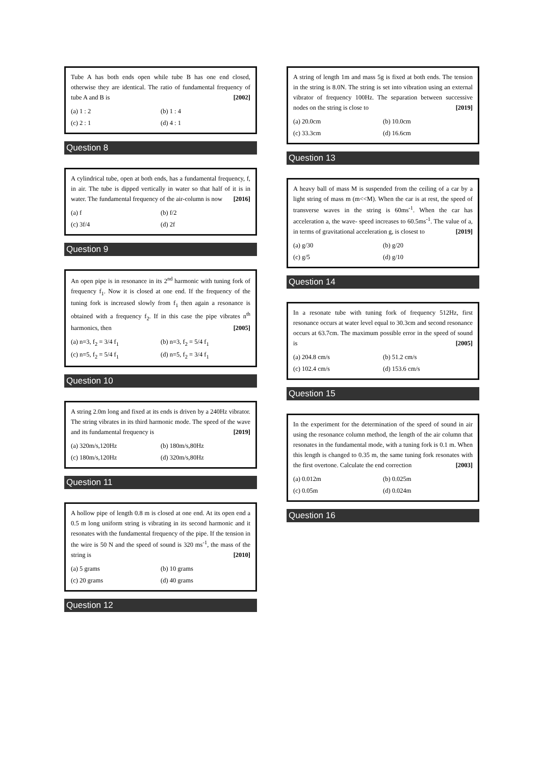Tube A has both ends open while tube B has one end closed, otherwise they are identical. The ratio of fundamental frequency of tube A and B is [2002]
(a) 1 : 2 (b) 1 : 4 (c) 2 : 1 (d) 4 : 1
Question 8
A cylindrical tube, open at both ends, has a fundamental frequency, f, in air. The tube is dipped vertically in water so that half of it is in water. The fundamental frequency of the air-column is now [2016]
(a) f (b) f/2 (c) 3f/4 (d) 2f
Question 9
An open pipe is in resonance in its 2<sup>nd</sup> harmonic with tuning fork of frequency f<sub>1</sub>. Now it is closed at one end. If the frequency of the tuning fork is increased slowly from f<sub>1</sub> then again a resonance is obtained with a frequency f<sub>2</sub>. If in this case the pipe vibrates n<sup>th</sup> harmonics, then [2005]
(a) n=3, f<sub>2</sub> = 3/4 f<sub>1</sub> (b) n=3, f<sub>2</sub> = 5/4 f<sub>1</sub> (c) n=5, f<sub>2</sub> = 5/4 f<sub>1</sub> (d) n=5, f<sub>2</sub> = 3/4 f<sub>1</sub>
Question 10
A string 2.0m long and fixed at its ends is driven by a 240Hz vibrator. The string vibrates in its third harmonic mode. The speed of the wave and its fundamental frequency is [2019]
(a) 320m/s,120Hz (b) 180m/s,80Hz (c) 180m/s,120Hz (d) 320m/s,80Hz
Question 11
A hollow pipe of length 0.8 m is closed at one end. At its open end a 0.5 m long uniform string is vibrating in its second harmonic and it resonates with the fundamental frequency of the pipe. If the tension in the wire is 50 N and the speed of sound is 320 ms<sup>-1</sup>, the mass of the string is [2010]
(a) 5 grams (b) 10 grams (c) 20 grams (d) 40 grams
Question 12
A string of length 1m and mass 5g is fixed at both ends. The tension in the string is 8.0N. The string is set into vibration using an external vibrator of frequency 100Hz. The separation between successive nodes on the string is close to [2019]
(a) 20.0cm (b) 10.0cm (c) 33.3cm (d) 16.6cm
Question 13
A heavy ball of mass M is suspended from the ceiling of a car by a light string of mass m (m<<M). When the car is at rest, the speed of transverse waves in the string is 60ms<sup>-1</sup>. When the car has acceleration a, the wave- speed increases to 60.5ms<sup>-1</sup>. The value of a, in terms of gravitational acceleration g, is closest to [2019]
(a) g/30 (b) g/20 (c) g/5 (d) g/10
Question 14
In a resonate tube with tuning fork of frequency 512Hz, first resonance occurs at water level equal to 30.3cm and second resonance occurs at 63.7cm. The maximum possible error in the speed of sound is [2005]
(a) 204.8 cm/s (b) 51.2 cm/s (c) 102.4 cm/s (d) 153.6 cm/s
Question 15
In the experiment for the determination of the speed of sound in air using the resonance column method, the length of the air column that resonates in the fundamental mode, with a tuning fork is 0.1 m. When this length is changed to 0.35 m, the same tuning fork resonates with the first overtone. Calculate the end correction [2003]
(a) 0.012m (b) 0.025m (c) 0.05m (d) 0.024m
Question 16